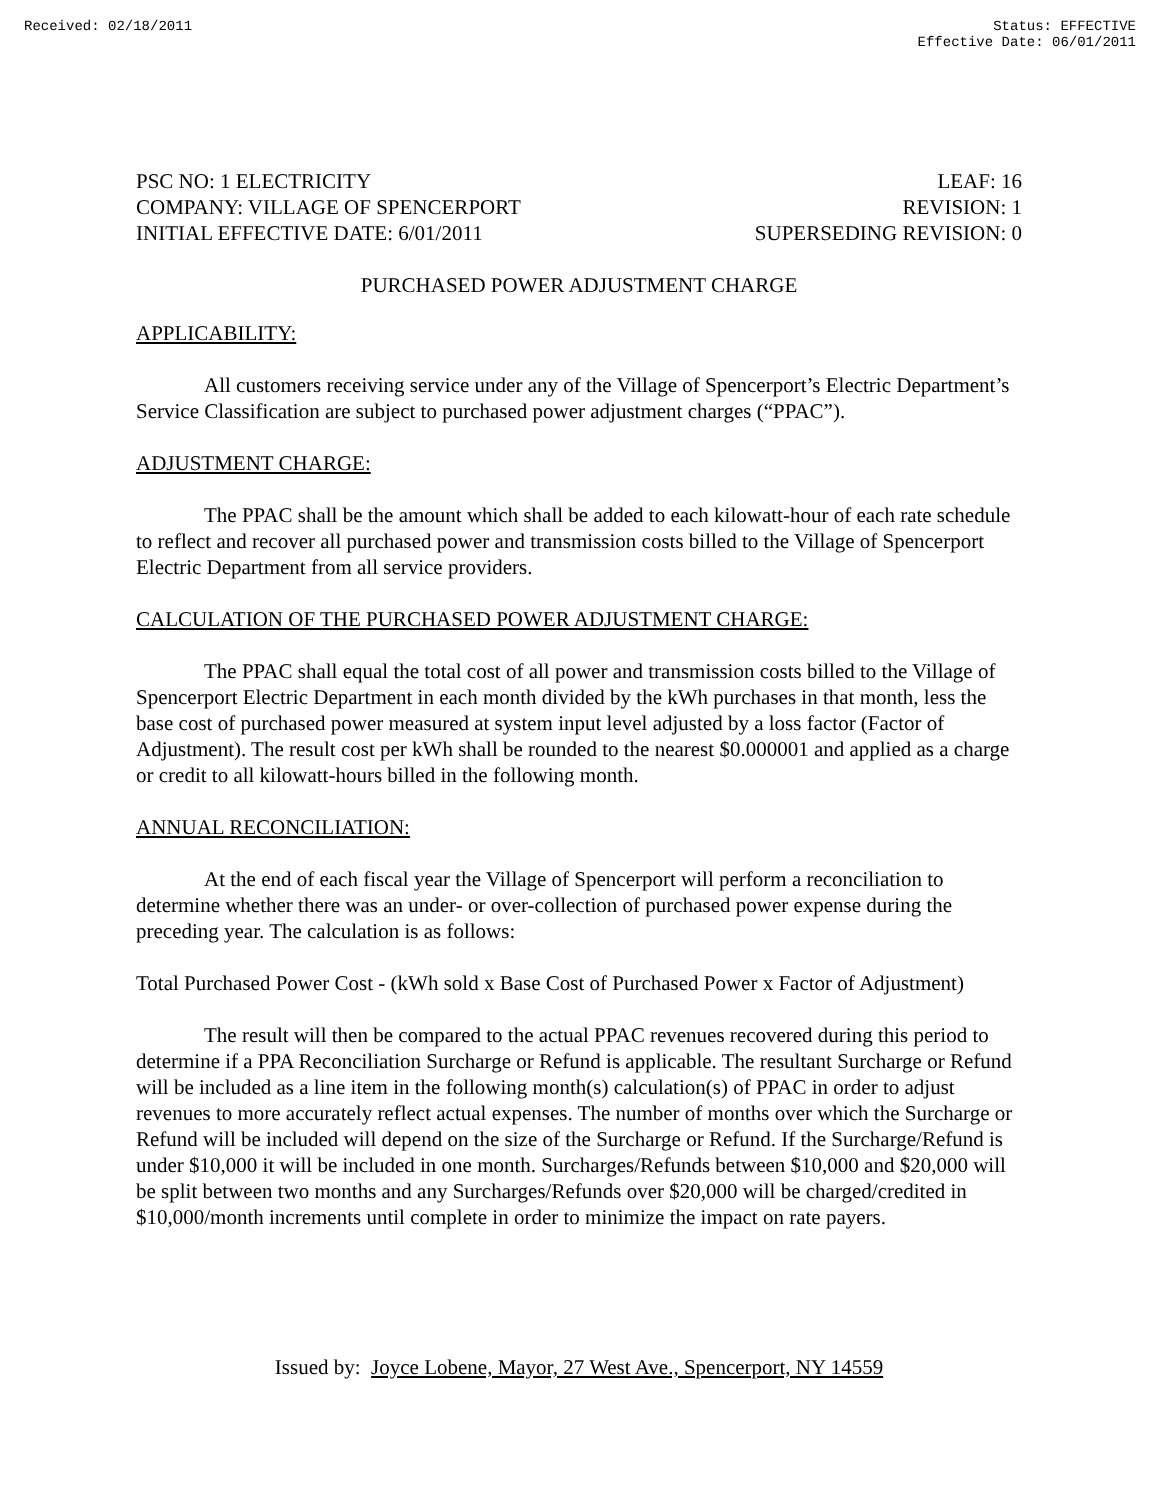Received: 02/18/2011 Status: EFFECTIVE
Effective Date: 06/01/2011
PSC NO: 1 ELECTRICITY
COMPANY: VILLAGE OF SPENCERPORT
INITIAL EFFECTIVE DATE: 6/01/2011
LEAF: 16
REVISION: 1
SUPERSEDING REVISION: 0
PURCHASED POWER ADJUSTMENT CHARGE
APPLICABILITY:
All customers receiving service under any of the Village of Spencerport’s Electric Department’s Service Classification are subject to purchased power adjustment charges (“PPAC”).
ADJUSTMENT CHARGE:
The PPAC shall be the amount which shall be added to each kilowatt-hour of each rate schedule to reflect and recover all purchased power and transmission costs billed to the Village of Spencerport Electric Department from all service providers.
CALCULATION OF THE PURCHASED POWER ADJUSTMENT CHARGE:
The PPAC shall equal the total cost of all power and transmission costs billed to the Village of Spencerport Electric Department in each month divided by the kWh purchases in that month, less the base cost of purchased power measured at system input level adjusted by a loss factor (Factor of Adjustment). The result cost per kWh shall be rounded to the nearest $0.000001 and applied as a charge or credit to all kilowatt-hours billed in the following month.
ANNUAL RECONCILIATION:
At the end of each fiscal year the Village of Spencerport will perform a reconciliation to determine whether there was an under- or over-collection of purchased power expense during the preceding year. The calculation is as follows:
Total Purchased Power Cost - (kWh sold x Base Cost of Purchased Power x Factor of Adjustment)
The result will then be compared to the actual PPAC revenues recovered during this period to determine if a PPA Reconciliation Surcharge or Refund is applicable. The resultant Surcharge or Refund will be included as a line item in the following month(s) calculation(s) of PPAC in order to adjust revenues to more accurately reflect actual expenses. The number of months over which the Surcharge or Refund will be included will depend on the size of the Surcharge or Refund. If the Surcharge/Refund is under $10,000 it will be included in one month. Surcharges/Refunds between $10,000 and $20,000 will be split between two months and any Surcharges/Refunds over $20,000 will be charged/credited in $10,000/month increments until complete in order to minimize the impact on rate payers.
Issued by: Joyce Lobene, Mayor, 27 West Ave., Spencerport, NY 14559